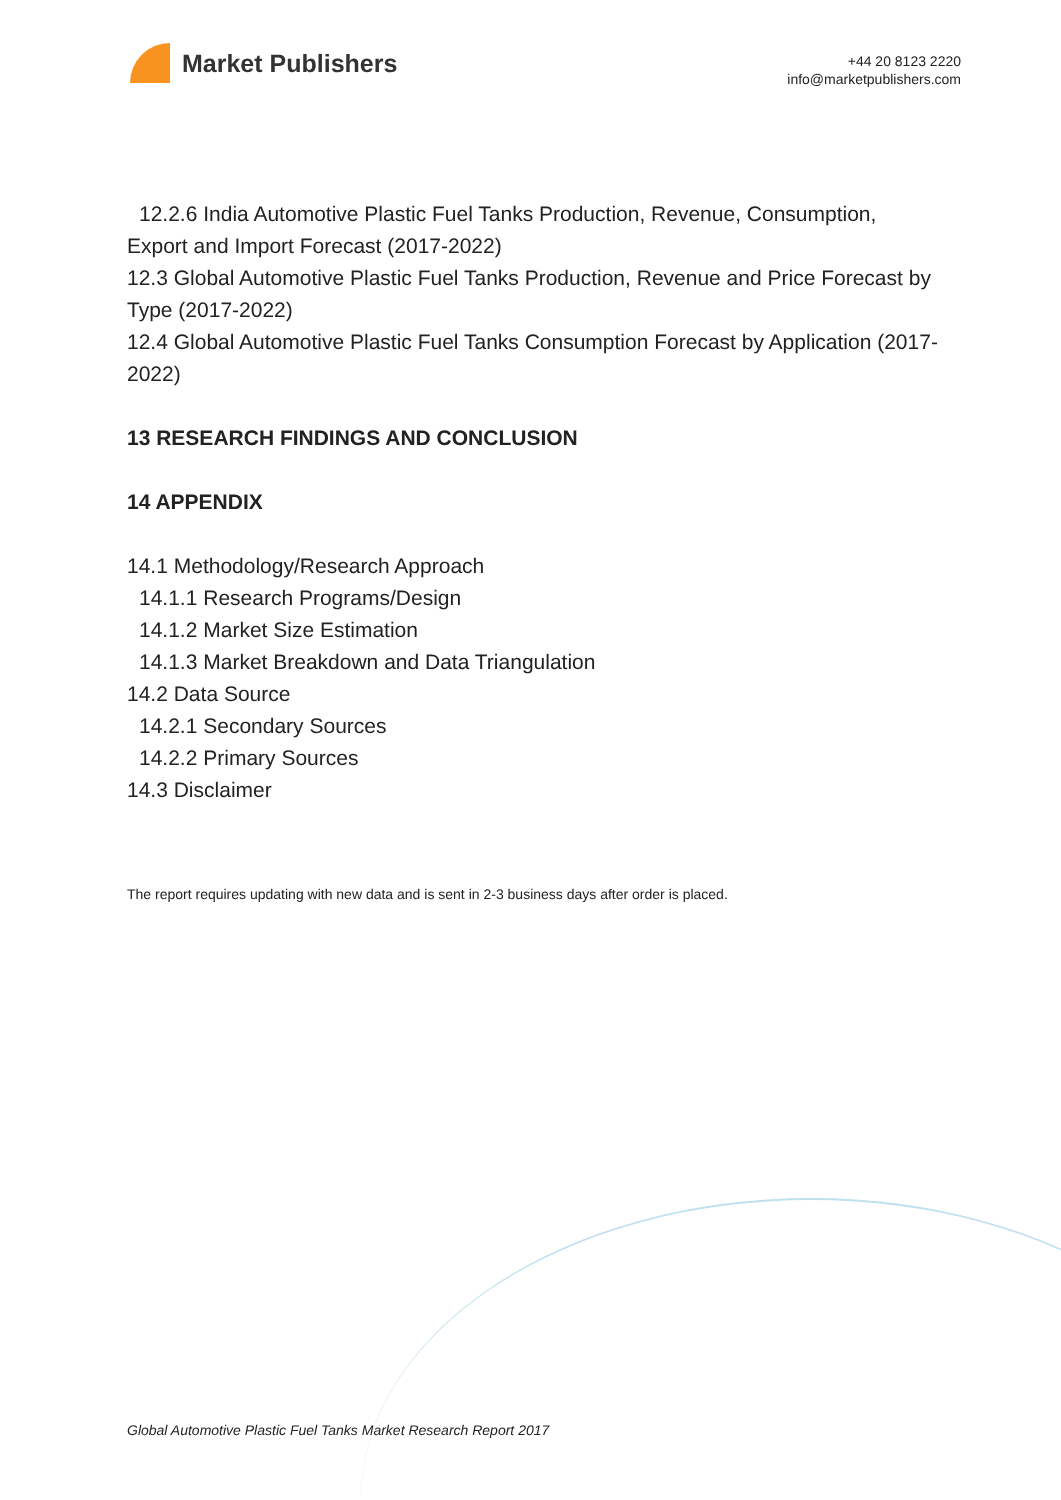Market Publishers
+44 20 8123 2220
info@marketpublishers.com
12.2.6 India Automotive Plastic Fuel Tanks Production, Revenue, Consumption,
Export and Import Forecast (2017-2022)
12.3 Global Automotive Plastic Fuel Tanks Production, Revenue and Price Forecast by Type (2017-2022)
12.4 Global Automotive Plastic Fuel Tanks Consumption Forecast by Application (2017-2022)
13 RESEARCH FINDINGS AND CONCLUSION
14 APPENDIX
14.1 Methodology/Research Approach
14.1.1 Research Programs/Design
14.1.2 Market Size Estimation
14.1.3 Market Breakdown and Data Triangulation
14.2 Data Source
14.2.1 Secondary Sources
14.2.2 Primary Sources
14.3 Disclaimer
The report requires updating with new data and is sent in 2-3 business days after order is placed.
Global Automotive Plastic Fuel Tanks Market Research Report 2017